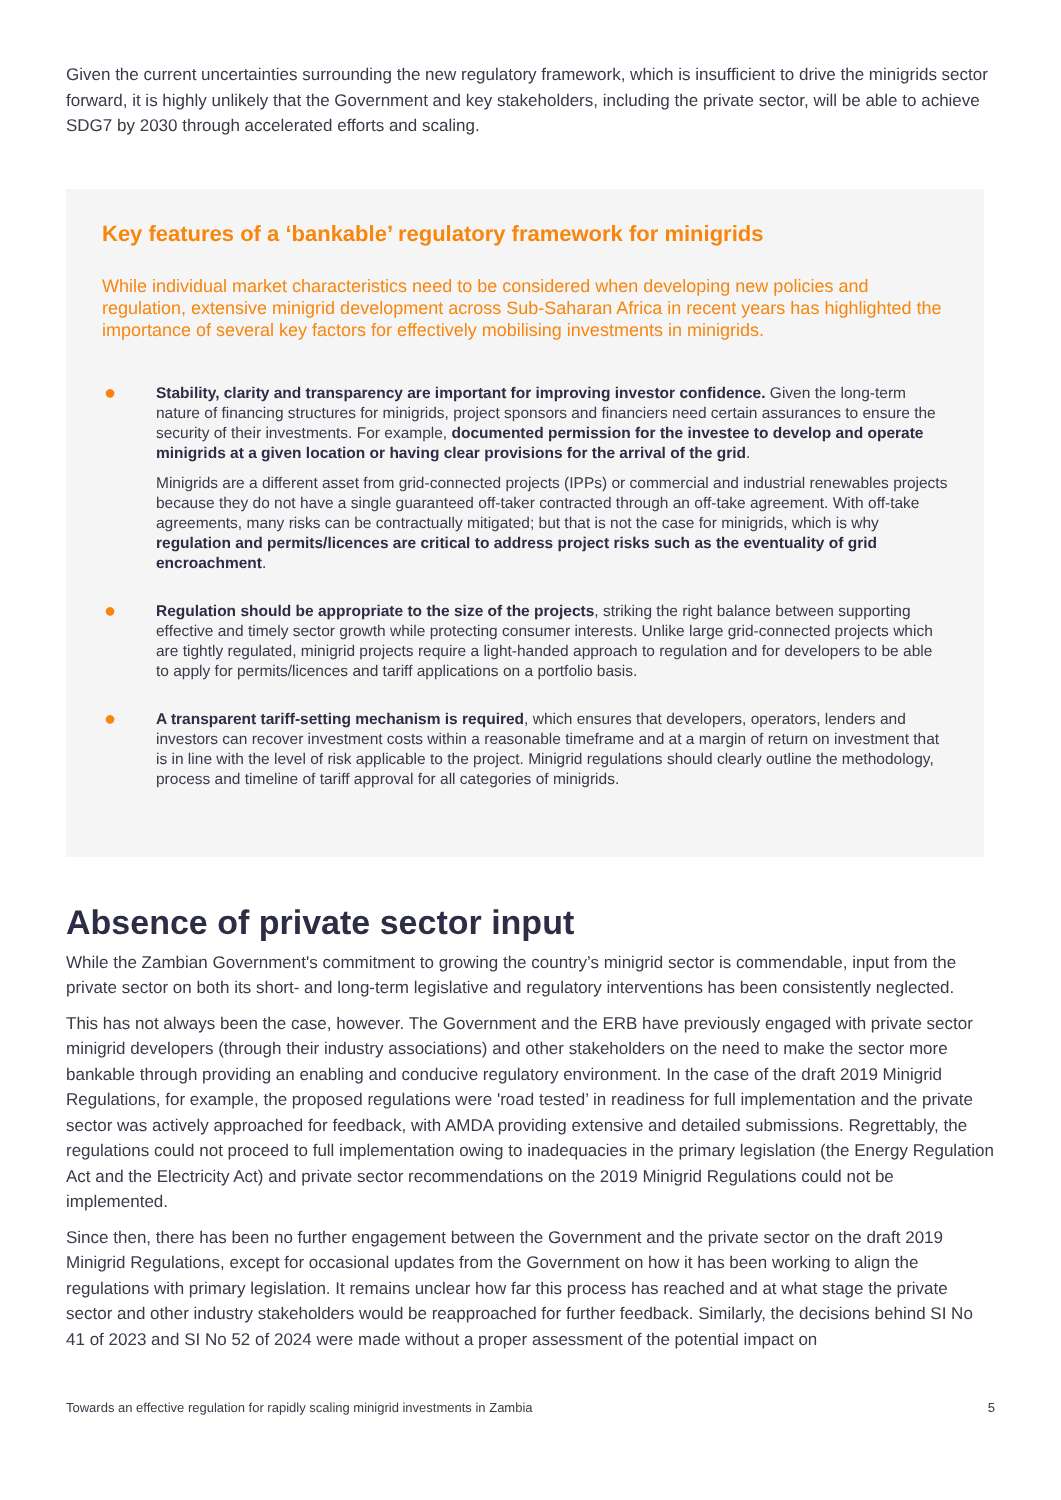Given the current uncertainties surrounding the new regulatory framework, which is insufficient to drive the minigrids sector forward, it is highly unlikely that the Government and key stakeholders, including the private sector, will be able to achieve SDG7 by 2030 through accelerated efforts and scaling.
Key features of a ‘bankable’ regulatory framework for minigrids
While individual market characteristics need to be considered when developing new policies and regulation, extensive minigrid development across Sub-Saharan Africa in recent years has highlighted the importance of several key factors for effectively mobilising investments in minigrids.
●
Stability, clarity and transparency are important for improving investor confidence. Given the long-term nature of financing structures for minigrids, project sponsors and financiers need certain assurances to ensure the security of their investments. For example, documented permission for the investee to develop and operate minigrids at a given location or having clear provisions for the arrival of the grid.
Minigrids are a different asset from grid-connected projects (IPPs) or commercial and industrial renewables projects because they do not have a single guaranteed off-taker contracted through an off-take agreement. With off-take agreements, many risks can be contractually mitigated; but that is not the case for minigrids, which is why regulation and permits/licences are critical to address project risks such as the eventuality of grid encroachment.
●
Regulation should be appropriate to the size of the projects, striking the right balance between supporting effective and timely sector growth while protecting consumer interests. Unlike large grid-connected projects which are tightly regulated, minigrid projects require a light-handed approach to regulation and for developers to be able to apply for permits/licences and tariff applications on a portfolio basis.
●
A transparent tariff-setting mechanism is required, which ensures that developers, operators, lenders and investors can recover investment costs within a reasonable timeframe and at a margin of return on investment that is in line with the level of risk applicable to the project. Minigrid regulations should clearly outline the methodology, process and timeline of tariff approval for all categories of minigrids.
Absence of private sector input
While the Zambian Government's commitment to growing the country’s minigrid sector is commendable, input from the private sector on both its short- and long-term legislative and regulatory interventions has been consistently neglected.
This has not always been the case, however. The Government and the ERB have previously engaged with private sector minigrid developers (through their industry associations) and other stakeholders on the need to make the sector more bankable through providing an enabling and conducive regulatory environment. In the case of the draft 2019 Minigrid Regulations, for example, the proposed regulations were 'road tested’ in readiness for full implementation and the private sector was actively approached for feedback, with AMDA providing extensive and detailed submissions. Regrettably, the regulations could not proceed to full implementation owing to inadequacies in the primary legislation (the Energy Regulation Act and the Electricity Act) and private sector recommendations on the 2019 Minigrid Regulations could not be implemented.
Since then, there has been no further engagement between the Government and the private sector on the draft 2019 Minigrid Regulations, except for occasional updates from the Government on how it has been working to align the regulations with primary legislation. It remains unclear how far this process has reached and at what stage the private sector and other industry stakeholders would be reapproached for further feedback. Similarly, the decisions behind SI No 41 of 2023 and SI No 52 of 2024 were made without a proper assessment of the potential impact on
Towards an effective regulation for rapidly scaling minigrid investments in Zambia 5